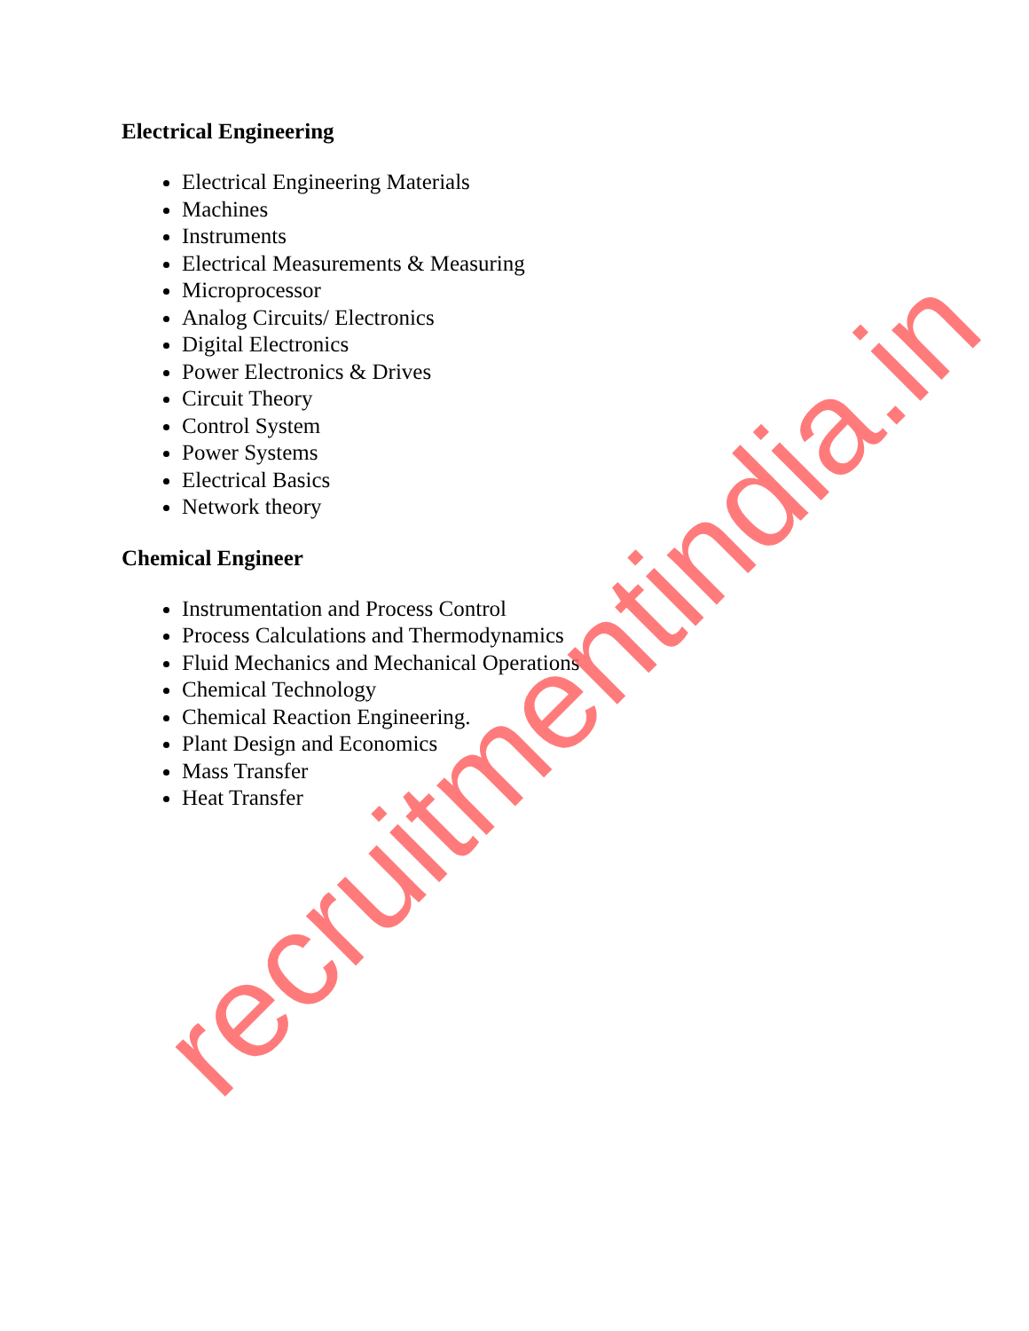Electrical Engineering
Electrical Engineering Materials
Machines
Instruments
Electrical Measurements & Measuring
Microprocessor
Analog Circuits/ Electronics
Digital Electronics
Power Electronics & Drives
Circuit Theory
Control System
Power Systems
Electrical Basics
Network theory
Chemical Engineer
Instrumentation and Process Control
Process Calculations and Thermodynamics
Fluid Mechanics and Mechanical Operations
Chemical Technology
Chemical Reaction Engineering.
Plant Design and Economics
Mass Transfer
Heat Transfer
recruitmentindia.in